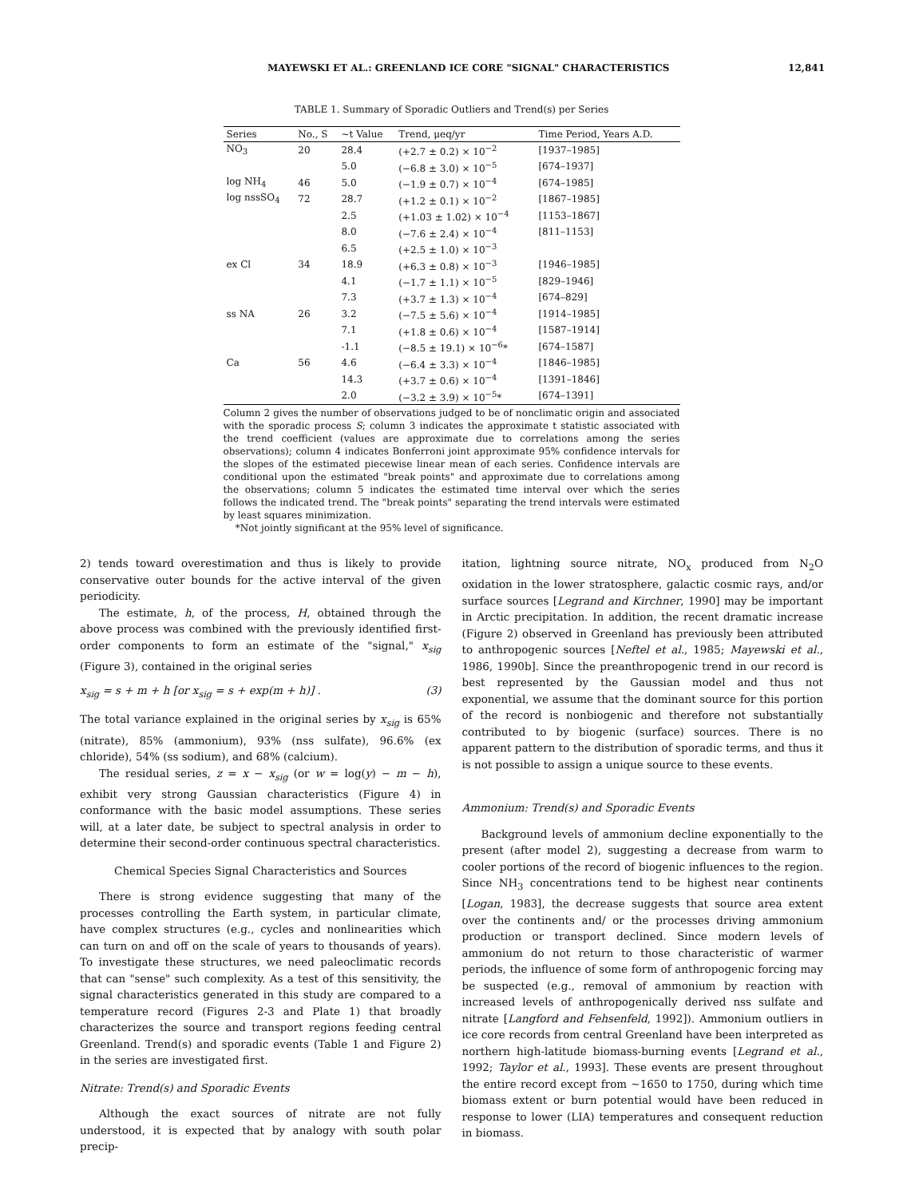MAYEWSKI ET AL.: GREENLAND ICE CORE "SIGNAL" CHARACTERISTICS 12,841
TABLE 1. Summary of Sporadic Outliers and Trend(s) per Series
| Series | No., S | ~t Value | Trend, μeq/yr | Time Period, Years A.D. |
| --- | --- | --- | --- | --- |
| NO<sub>3</sub> | 20 | 28.4 | (+2.7 ± 0.2) × 10<sup>−2</sup> | [1937–1985] |
| | | 5.0 | (−6.8 ± 3.0) × 10<sup>−5</sup> | [674–1937] |
| log NH<sub>4</sub> | 46 | 5.0 | (−1.9 ± 0.7) × 10<sup>−4</sup> | [674–1985] |
| log nssSO<sub>4</sub> | 72 | 28.7 | (+1.2 ± 0.1) × 10<sup>−2</sup> | [1867–1985] |
| | | 2.5 | (+1.03 ± 1.02) × 10<sup>−4</sup> | [1153–1867] |
| | | 8.0 | (−7.6 ± 2.4) × 10<sup>−4</sup> | [811–1153] |
| | | 6.5 | (+2.5 ± 1.0) × 10<sup>−3</sup> | |
| ex Cl | 34 | 18.9 | (+6.3 ± 0.8) × 10<sup>−3</sup> | [1946–1985] |
| | | 4.1 | (−1.7 ± 1.1) × 10<sup>−5</sup> | [829–1946] |
| | | 7.3 | (+3.7 ± 1.3) × 10<sup>−4</sup> | [674–829] |
| ss NA | 26 | 3.2 | (−7.5 ± 5.6) × 10<sup>−4</sup> | [1914–1985] |
| | | 7.1 | (+1.8 ± 0.6) × 10<sup>−4</sup> | [1587–1914] |
| | | -1.1 | (−8.5 ± 19.1) × 10<sup>−6</sup>* | [674–1587] |
| Ca | 56 | 4.6 | (−6.4 ± 3.3) × 10<sup>−4</sup> | [1846–1985] |
| | | 14.3 | (+3.7 ± 0.6) × 10<sup>−4</sup> | [1391–1846] |
| | | 2.0 | (−3.2 ± 3.9) × 10<sup>−5</sup>* | [674–1391] |
Column 2 gives the number of observations judged to be of nonclimatic origin and associated with the sporadic process S; column 3 indicates the approximate t statistic associated with the trend coefficient (values are approximate due to correlations among the series observations); column 4 indicates Bonferroni joint approximate 95% confidence intervals for the slopes of the estimated piecewise linear mean of each series. Confidence intervals are conditional upon the estimated "break points" and approximate due to correlations among the observations; column 5 indicates the estimated time interval over which the series follows the indicated trend. The "break points" separating the trend intervals were estimated by least squares minimization.
*Not jointly significant at the 95% level of significance.
2) tends toward overestimation and thus is likely to provide conservative outer bounds for the active interval of the given periodicity.
The estimate, h, of the process, H, obtained through the above process was combined with the previously identified first-order components to form an estimate of the "signal," x<sub>sig</sub> (Figure 3), contained in the original series
x<sub>sig</sub> = s + m + h [or x<sub>sig</sub> = s + exp(m + h)] . (3)
The total variance explained in the original series by x<sub>sig</sub> is 65% (nitrate), 85% (ammonium), 93% (nss sulfate), 96.6% (ex chloride), 54% (ss sodium), and 68% (calcium).
The residual series, z = x − x<sub>sig</sub> (or w = log(y) − m − h), exhibit very strong Gaussian characteristics (Figure 4) in conformance with the basic model assumptions. These series will, at a later date, be subject to spectral analysis in order to determine their second-order continuous spectral characteristics.
Chemical Species Signal Characteristics and Sources
There is strong evidence suggesting that many of the processes controlling the Earth system, in particular climate, have complex structures (e.g., cycles and nonlinearities which can turn on and off on the scale of years to thousands of years). To investigate these structures, we need paleoclimatic records that can "sense" such complexity. As a test of this sensitivity, the signal characteristics generated in this study are compared to a temperature record (Figures 2-3 and Plate 1) that broadly characterizes the source and transport regions feeding central Greenland. Trend(s) and sporadic events (Table 1 and Figure 2) in the series are investigated first.
Nitrate: Trend(s) and Sporadic Events
Although the exact sources of nitrate are not fully understood, it is expected that by analogy with south polar precip-
itation, lightning source nitrate, NO<sub>x</sub> produced from N<sub>2</sub>O oxidation in the lower stratosphere, galactic cosmic rays, and/or surface sources [Legrand and Kirchner, 1990] may be important in Arctic precipitation. In addition, the recent dramatic increase (Figure 2) observed in Greenland has previously been attributed to anthropogenic sources [Neftel et al., 1985; Mayewski et al., 1986, 1990b]. Since the preanthropogenic trend in our record is best represented by the Gaussian model and thus not exponential, we assume that the dominant source for this portion of the record is nonbiogenic and therefore not substantially contributed to by biogenic (surface) sources. There is no apparent pattern to the distribution of sporadic terms, and thus it is not possible to assign a unique source to these events.
Ammonium: Trend(s) and Sporadic Events
Background levels of ammonium decline exponentially to the present (after model 2), suggesting a decrease from warm to cooler portions of the record of biogenic influences to the region. Since NH<sub>3</sub> concentrations tend to be highest near continents [Logan, 1983], the decrease suggests that source area extent over the continents and/ or the processes driving ammonium production or transport declined. Since modern levels of ammonium do not return to those characteristic of warmer periods, the influence of some form of anthropogenic forcing may be suspected (e.g., removal of ammonium by reaction with increased levels of anthropogenically derived nss sulfate and nitrate [Langford and Fehsenfeld, 1992]). Ammonium outliers in ice core records from central Greenland have been interpreted as northern high-latitude biomass-burning events [Legrand et al., 1992; Taylor et al., 1993]. These events are present throughout the entire record except from ~1650 to 1750, during which time biomass extent or burn potential would have been reduced in response to lower (LIA) temperatures and consequent reduction in biomass.